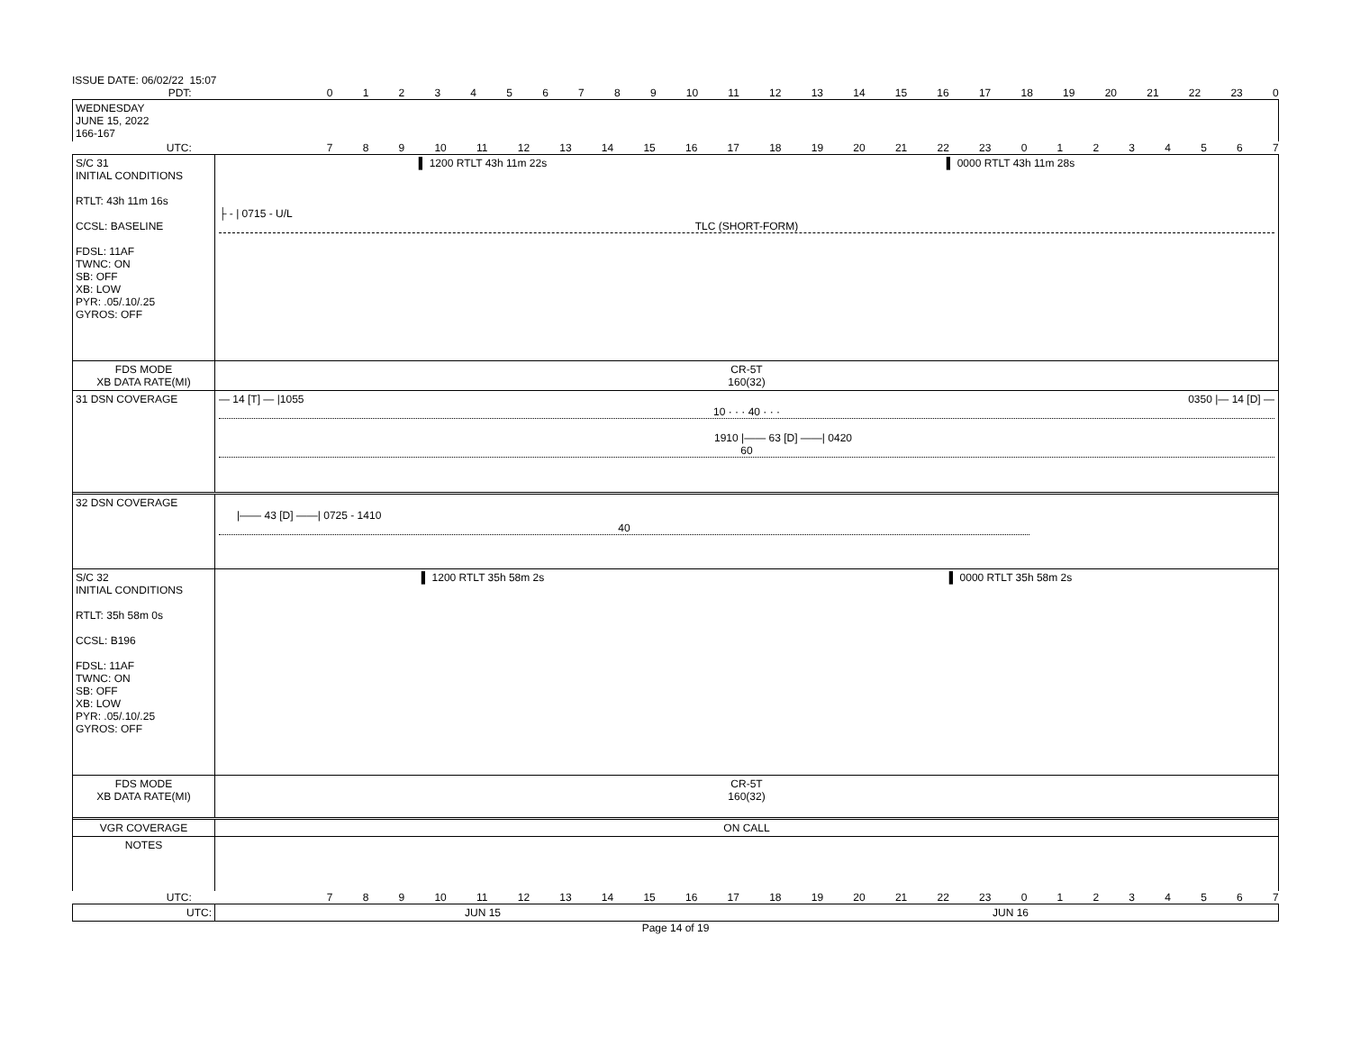ISSUE DATE: 06/02/22 15:07
PDT: 0 1 2 3 4 5 6 7 8 9 10 11 12 13 14 15 16 17 18 19 20 21 22 23 0
WEDNESDAY
JUNE 15, 2022
166-167
UTC: 7 8 9 10 11 12 13 14 15 16 17 18 19 20 21 22 23 0 1 2 3 4 5 6 7
S/C 31
INITIAL CONDITIONS
RTLT: 43h 11m 16s
CCSL: BASELINE
FDSL: 11AF
TWNC: ON
SB: OFF
XB: LOW
PYR: .05/.10/.25
GYROS: OFF
▌ 1200 RTLT 43h 11m 22s ▌ 0000 RTLT 43h 11m 28s
├ - | 0715 - U/L
TLC (SHORT-FORM)
FDS MODE
XB DATA RATE(MI)
CR-5T
160(32)
31 DSN COVERAGE — 14 [T] — |1055 0350 |— 14 [D] —
10 · · · 40 · · ·
1910 |—— 63 [D] ——| 0420
60
32 DSN COVERAGE
|—— 43 [D] ——| 0725 - 1410
40
S/C 32
INITIAL CONDITIONS
RTLT: 35h 58m 0s
CCSL: B196
FDSL: 11AF
TWNC: ON
SB: OFF
XB: LOW
PYR: .05/.10/.25
GYROS: OFF
▌ 1200 RTLT 35h 58m 2s ▌ 0000 RTLT 35h 58m 2s
FDS MODE
XB DATA RATE(MI)
CR-5T
160(32)
VGR COVERAGE ON CALL
NOTES
UTC: 7 8 9 10 11 12 13 14 15 16 17 18 19 20 21 22 23 0 1 2 3 4 5 6 7
UTC: JUN 15 JUN 16
Page 14 of 19